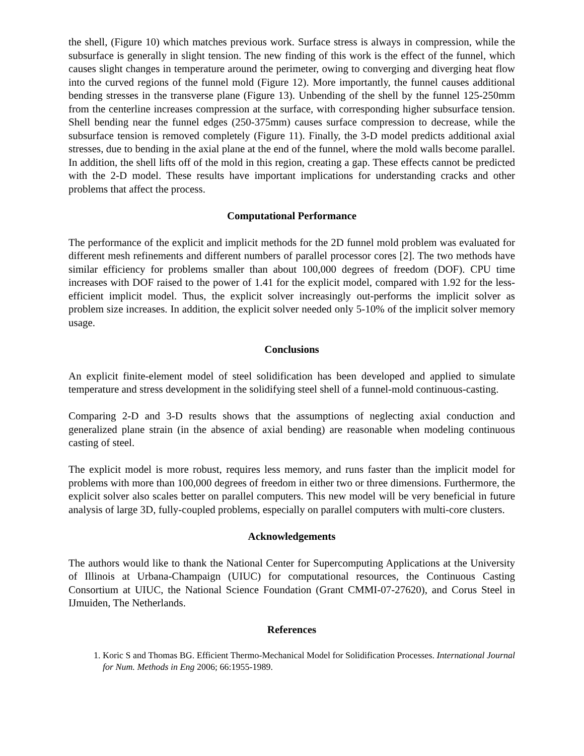the shell, (Figure 10) which matches previous work. Surface stress is always in compression, while the subsurface is generally in slight tension. The new finding of this work is the effect of the funnel, which causes slight changes in temperature around the perimeter, owing to converging and diverging heat flow into the curved regions of the funnel mold (Figure 12). More importantly, the funnel causes additional bending stresses in the transverse plane (Figure 13). Unbending of the shell by the funnel 125-250mm from the centerline increases compression at the surface, with corresponding higher subsurface tension. Shell bending near the funnel edges (250-375mm) causes surface compression to decrease, while the subsurface tension is removed completely (Figure 11). Finally, the 3-D model predicts additional axial stresses, due to bending in the axial plane at the end of the funnel, where the mold walls become parallel. In addition, the shell lifts off of the mold in this region, creating a gap. These effects cannot be predicted with the 2-D model. These results have important implications for understanding cracks and other problems that affect the process.
Computational Performance
The performance of the explicit and implicit methods for the 2D funnel mold problem was evaluated for different mesh refinements and different numbers of parallel processor cores [2]. The two methods have similar efficiency for problems smaller than about 100,000 degrees of freedom (DOF). CPU time increases with DOF raised to the power of 1.41 for the explicit model, compared with 1.92 for the less-efficient implicit model. Thus, the explicit solver increasingly out-performs the implicit solver as problem size increases. In addition, the explicit solver needed only 5-10% of the implicit solver memory usage.
Conclusions
An explicit finite-element model of steel solidification has been developed and applied to simulate temperature and stress development in the solidifying steel shell of a funnel-mold continuous-casting.
Comparing 2-D and 3-D results shows that the assumptions of neglecting axial conduction and generalized plane strain (in the absence of axial bending) are reasonable when modeling continuous casting of steel.
The explicit model is more robust, requires less memory, and runs faster than the implicit model for problems with more than 100,000 degrees of freedom in either two or three dimensions. Furthermore, the explicit solver also scales better on parallel computers. This new model will be very beneficial in future analysis of large 3D, fully-coupled problems, especially on parallel computers with multi-core clusters.
Acknowledgements
The authors would like to thank the National Center for Supercomputing Applications at the University of Illinois at Urbana-Champaign (UIUC) for computational resources, the Continuous Casting Consortium at UIUC, the National Science Foundation (Grant CMMI-07-27620), and Corus Steel in IJmuiden, The Netherlands.
References
1. Koric S and Thomas BG. Efficient Thermo-Mechanical Model for Solidification Processes. International Journal for Num. Methods in Eng 2006; 66:1955-1989.